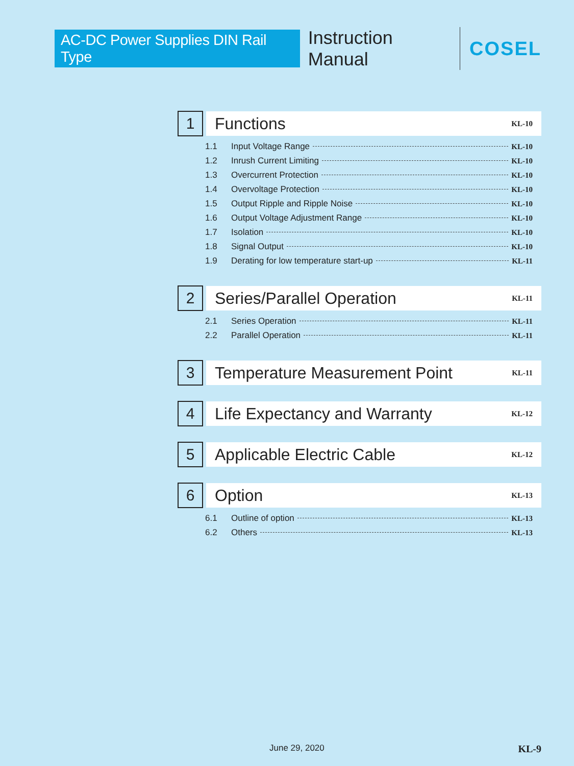AC-DC Power Supplies DIN Rail Type Instruction Manual COSEL
1
Functions KL-10
1.1 Input Voltage Range KL-10
1.2 Inrush Current Limiting KL-10
1.3 Overcurrent Protection KL-10
1.4 Overvoltage Protection KL-10
1.5 Output Ripple and Ripple Noise KL-10
1.6 Output Voltage Adjustment Range KL-10
1.7 Isolation KL-10
1.8 Signal Output KL-10
1.9 Derating for low temperature start-up KL-11
2
Series/Parallel Operation KL-11
2.1 Series Operation KL-11
2.2 Parallel Operation KL-11
3
Temperature Measurement Point KL-11
4
Life Expectancy and Warranty KL-12
5
Applicable Electric Cable KL-12
6
Option KL-13
6.1 Outline of option KL-13
6.2 Others KL-13
June 29, 2020 KL-9